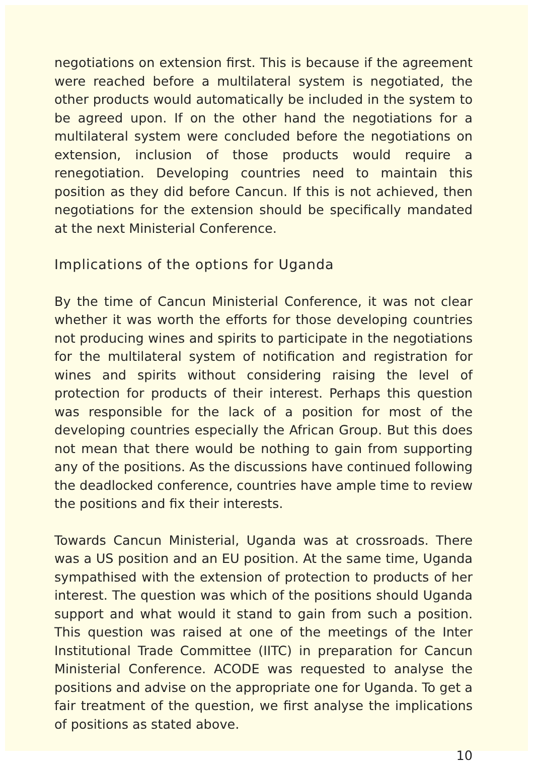negotiations on extension first. This is because if the agreement were reached before a multilateral system is negotiated, the other products would automatically be included in the system to be agreed upon. If on the other hand the negotiations for a multilateral system were concluded before the negotiations on extension, inclusion of those products would require a renegotiation. Developing countries need to maintain this position as they did before Cancun. If this is not achieved, then negotiations for the extension should be specifically mandated at the next Ministerial Conference.
Implications of the options for Uganda
By the time of Cancun Ministerial Conference, it was not clear whether it was worth the efforts for those developing countries not producing wines and spirits to participate in the negotiations for the multilateral system of notification and registration for wines and spirits without considering raising the level of protection for products of their interest. Perhaps this question was responsible for the lack of a position for most of the developing countries especially the African Group. But this does not mean that there would be nothing to gain from supporting any of the positions. As the discussions have continued following the deadlocked conference, countries have ample time to review the positions and fix their interests.
Towards Cancun Ministerial, Uganda was at crossroads. There was a US position and an EU position. At the same time, Uganda sympathised with the extension of protection to products of her interest. The question was which of the positions should Uganda support and what would it stand to gain from such a position. This question was raised at one of the meetings of the Inter Institutional Trade Committee (IITC) in preparation for Cancun Ministerial Conference. ACODE was requested to analyse the positions and advise on the appropriate one for Uganda. To get a fair treatment of the question, we first analyse the implications of positions as stated above.
10